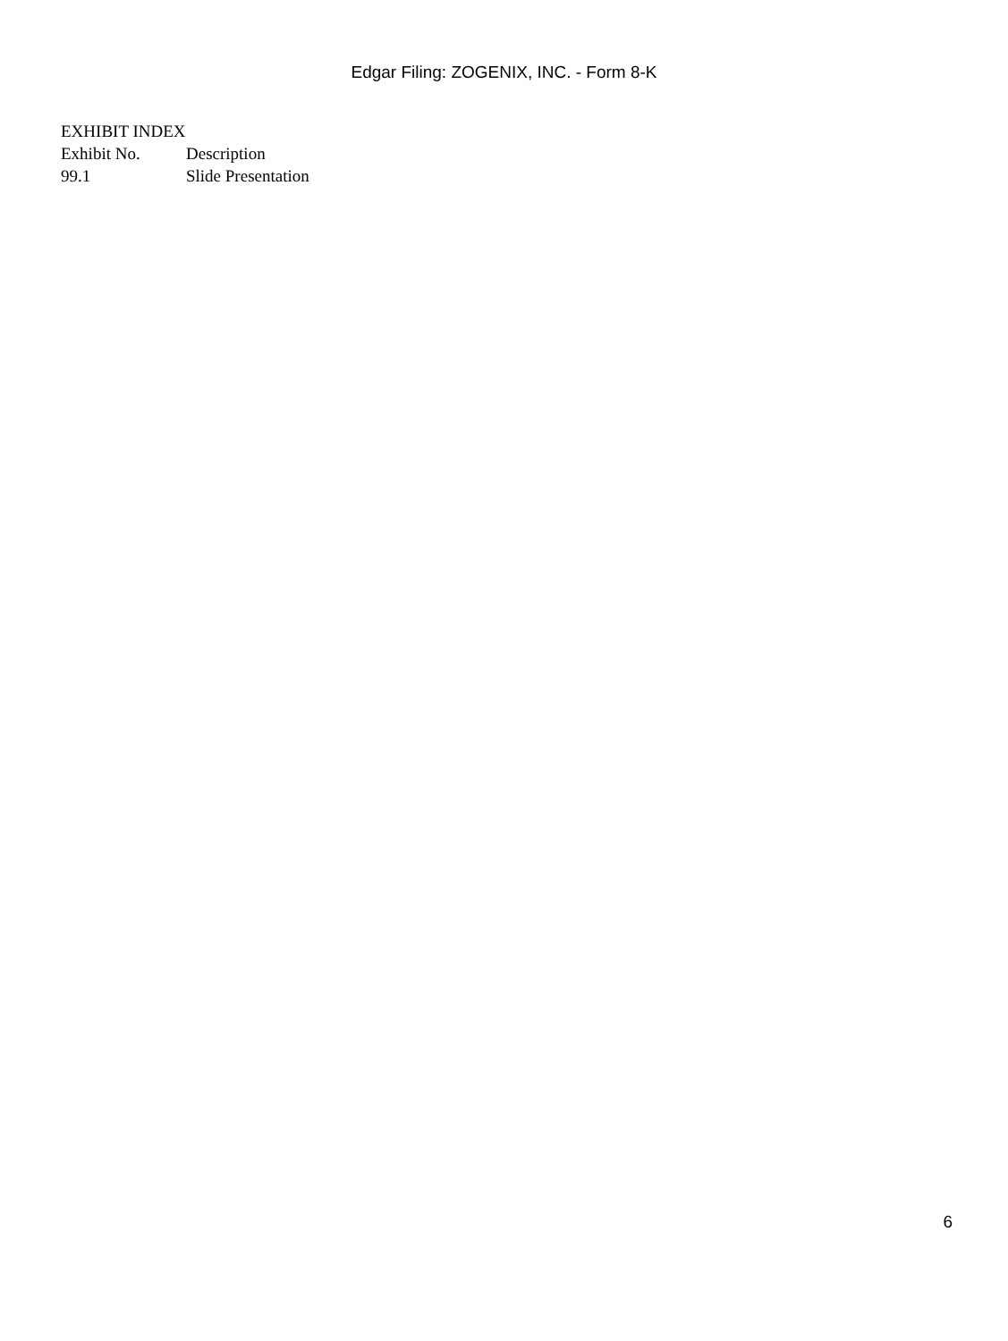Edgar Filing: ZOGENIX, INC. - Form 8-K
EXHIBIT INDEX
| Exhibit No. | Description |
| 99.1 | Slide Presentation |
6